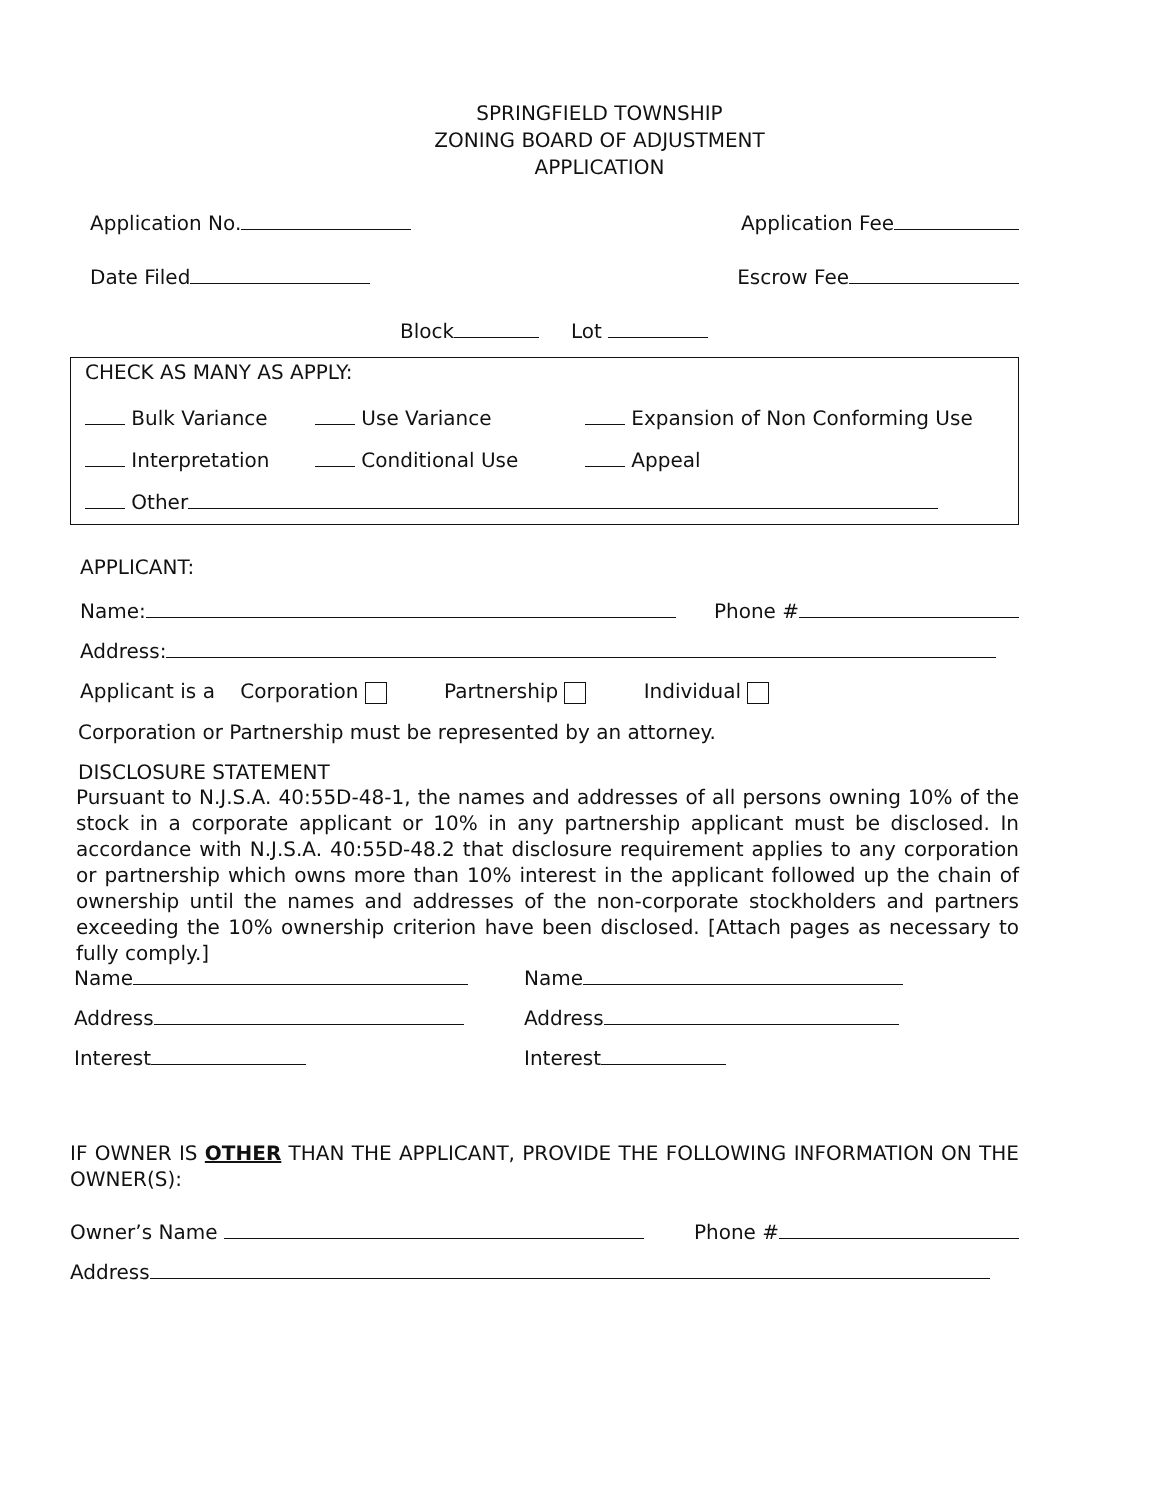SPRINGFIELD TOWNSHIP
ZONING BOARD OF ADJUSTMENT
APPLICATION
Application No. Application Fee
Date Filed Escrow Fee
Block Lot
CHECK AS MANY AS APPLY:
Bulk Variance Use Variance Expansion of Non Conforming Use Interpretation Conditional Use Appeal
Other
APPLICANT:
Name: Phone #
Address:
Applicant is a Corporation Partnership Individual
Corporation or Partnership must be represented by an attorney.
DISCLOSURE STATEMENT
Pursuant to N.J.S.A. 40:55D-48-1, the names and addresses of all persons owning 10% of the stock in a corporate applicant or 10% in any partnership applicant must be disclosed. In accordance with N.J.S.A. 40:55D-48.2 that disclosure requirement applies to any corporation or partnership which owns more than 10% interest in the applicant followed up the chain of ownership until the names and addresses of the non-corporate stockholders and partners exceeding the 10% ownership criterion have been disclosed. [Attach pages as necessary to fully comply.]
Name Name Address Address Interest Interest
IF OWNER IS OTHER THAN THE APPLICANT, PROVIDE THE FOLLOWING INFORMATION ON THE OWNER(S):
Owner’s Name Phone #
Address